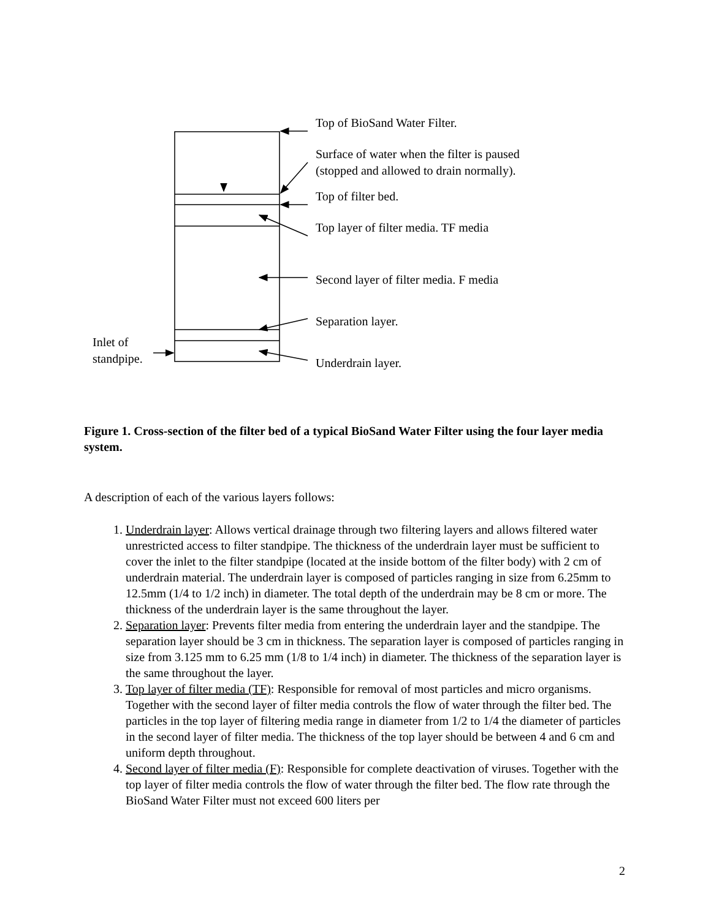Top of BioSand Water Filter.
Surface of water when the filter is paused
(stopped and allowed to drain normally).
Top of filter bed.
Top layer of filter media. TF media
Second layer of filter media. F media
Separation layer.
Underdrain layer.
Inlet of
standpipe.
Figure 1. Cross-section of the filter bed of a typical BioSand Water Filter using the four layer media system.
A description of each of the various layers follows:
1. Underdrain layer: Allows vertical drainage through two filtering layers and allows filtered water unrestricted access to filter standpipe. The thickness of the underdrain layer must be sufficient to cover the inlet to the filter standpipe (located at the inside bottom of the filter body) with 2 cm of underdrain material. The underdrain layer is composed of particles ranging in size from 6.25mm to 12.5mm (1/4 to 1/2 inch) in diameter. The total depth of the underdrain may be 8 cm or more. The thickness of the underdrain layer is the same throughout the layer.
2. Separation layer: Prevents filter media from entering the underdrain layer and the standpipe. The separation layer should be 3 cm in thickness. The separation layer is composed of particles ranging in size from 3.125 mm to 6.25 mm (1/8 to 1/4 inch) in diameter. The thickness of the separation layer is the same throughout the layer.
3. Top layer of filter media (TF): Responsible for removal of most particles and micro organisms. Together with the second layer of filter media controls the flow of water through the filter bed. The particles in the top layer of filtering media range in diameter from 1/2 to 1/4 the diameter of particles in the second layer of filter media. The thickness of the top layer should be between 4 and 6 cm and uniform depth throughout.
4. Second layer of filter media (F): Responsible for complete deactivation of viruses. Together with the top layer of filter media controls the flow of water through the filter bed. The flow rate through the BioSand Water Filter must not exceed 600 liters per
2